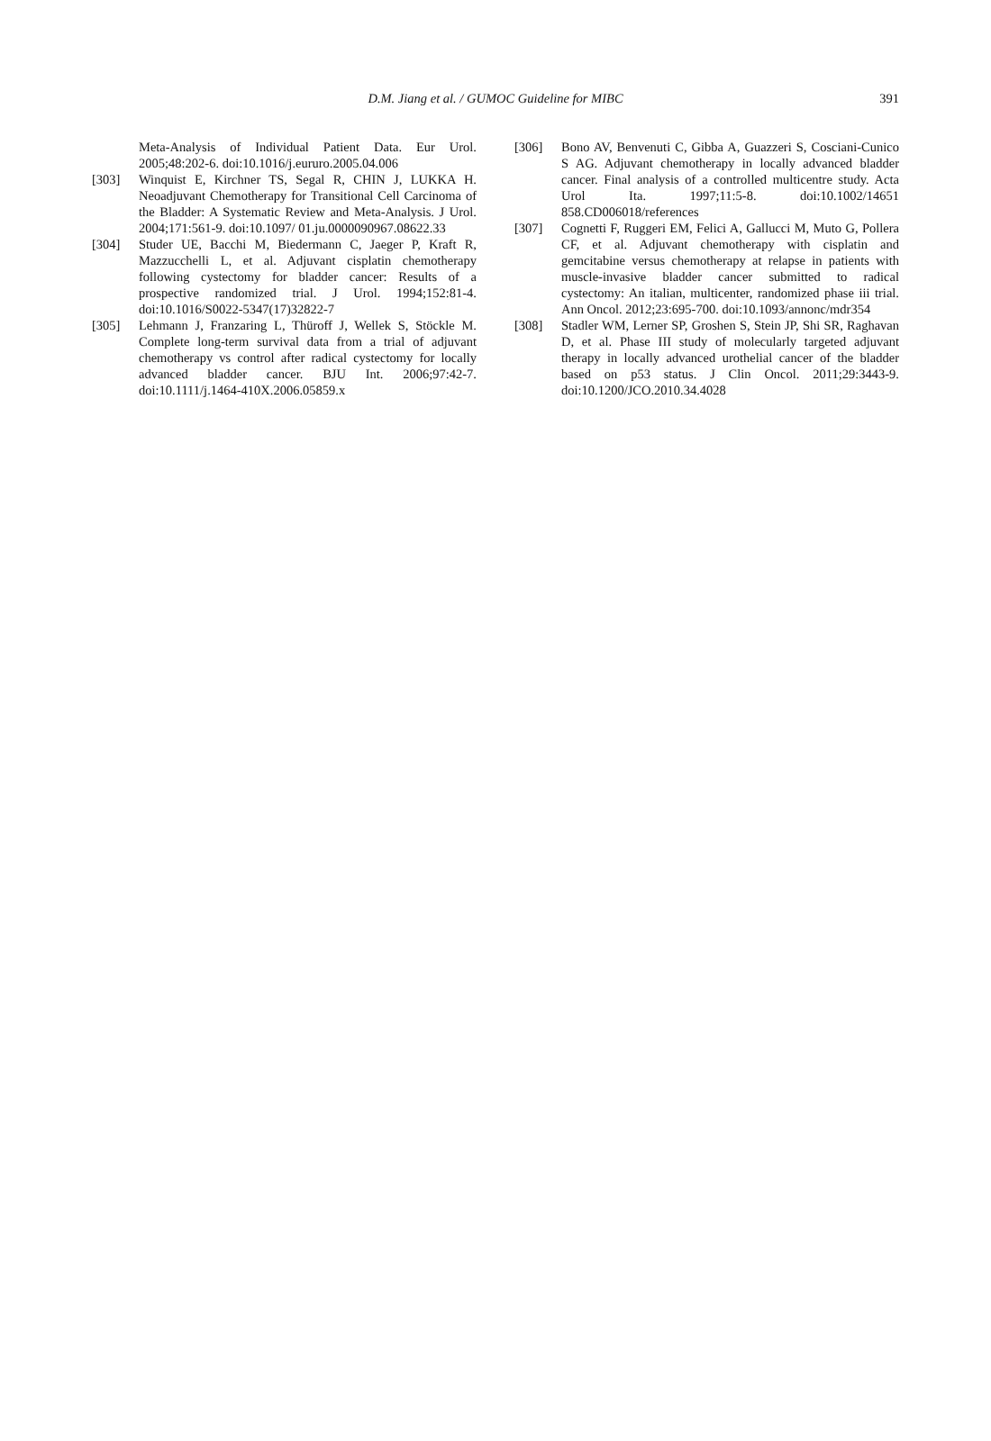D.M. Jiang et al. / GUMOC Guideline for MIBC
391
Meta-Analysis of Individual Patient Data. Eur Urol. 2005;48:202-6. doi:10.1016/j.eururo.2005.04.006
[303] Winquist E, Kirchner TS, Segal R, CHIN J, LUKKA H. Neoadjuvant Chemotherapy for Transitional Cell Carcinoma of the Bladder: A Systematic Review and Meta-Analysis. J Urol. 2004;171:561-9. doi:10.1097/ 01.ju.0000090967.08622.33
[304] Studer UE, Bacchi M, Biedermann C, Jaeger P, Kraft R, Mazzucchelli L, et al. Adjuvant cisplatin chemotherapy following cystectomy for bladder cancer: Results of a prospective randomized trial. J Urol. 1994;152:81-4. doi:10.1016/S0022-5347(17)32822-7
[305] Lehmann J, Franzaring L, Thüroff J, Wellek S, Stöckle M. Complete long-term survival data from a trial of adjuvant chemotherapy vs control after radical cystectomy for locally advanced bladder cancer. BJU Int. 2006;97:42-7. doi:10.1111/j.1464-410X.2006.05859.x
[306] Bono AV, Benvenuti C, Gibba A, Guazzeri S, Cosciani-Cunico S AG. Adjuvant chemotherapy in locally advanced bladder cancer. Final analysis of a controlled multicentre study. Acta Urol Ita. 1997;11:5-8. doi:10.1002/14651 858.CD006018/references
[307] Cognetti F, Ruggeri EM, Felici A, Gallucci M, Muto G, Pollera CF, et al. Adjuvant chemotherapy with cisplatin and gemcitabine versus chemotherapy at relapse in patients with muscle-invasive bladder cancer submitted to radical cystectomy: An italian, multicenter, randomized phase iii trial. Ann Oncol. 2012;23:695-700. doi:10.1093/annonc/mdr354
[308] Stadler WM, Lerner SP, Groshen S, Stein JP, Shi SR, Raghavan D, et al. Phase III study of molecularly targeted adjuvant therapy in locally advanced urothelial cancer of the bladder based on p53 status. J Clin Oncol. 2011;29:3443-9. doi:10.1200/JCO.2010.34.4028